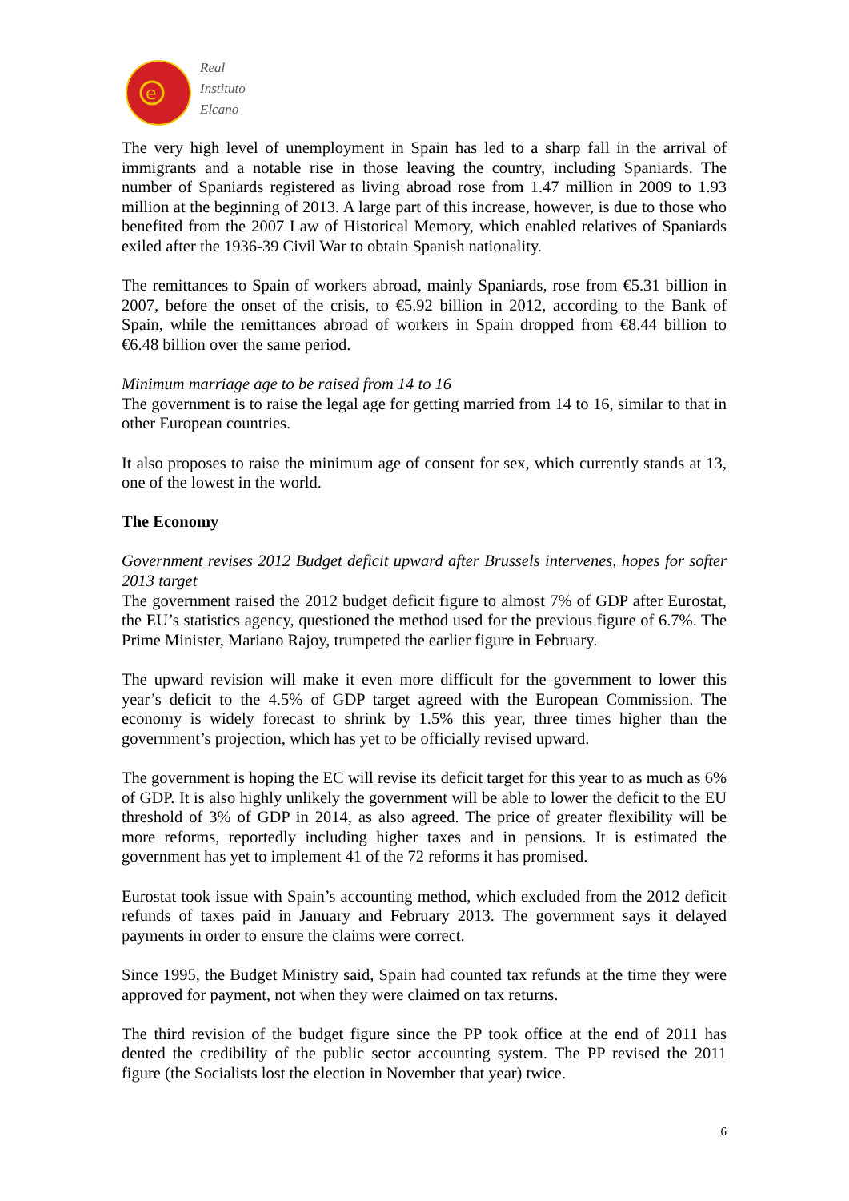e
Real
Instituto
Elcano
The very high level of unemployment in Spain has led to a sharp fall in the arrival of immigrants and a notable rise in those leaving the country, including Spaniards. The number of Spaniards registered as living abroad rose from 1.47 million in 2009 to 1.93 million at the beginning of 2013. A large part of this increase, however, is due to those who benefited from the 2007 Law of Historical Memory, which enabled relatives of Spaniards exiled after the 1936-39 Civil War to obtain Spanish nationality.
The remittances to Spain of workers abroad, mainly Spaniards, rose from €5.31 billion in 2007, before the onset of the crisis, to €5.92 billion in 2012, according to the Bank of Spain, while the remittances abroad of workers in Spain dropped from €8.44 billion to €6.48 billion over the same period.
Minimum marriage age to be raised from 14 to 16
The government is to raise the legal age for getting married from 14 to 16, similar to that in other European countries.
It also proposes to raise the minimum age of consent for sex, which currently stands at 13, one of the lowest in the world.
The Economy
Government revises 2012 Budget deficit upward after Brussels intervenes, hopes for softer 2013 target
The government raised the 2012 budget deficit figure to almost 7% of GDP after Eurostat, the EU’s statistics agency, questioned the method used for the previous figure of 6.7%. The Prime Minister, Mariano Rajoy, trumpeted the earlier figure in February.
The upward revision will make it even more difficult for the government to lower this year’s deficit to the 4.5% of GDP target agreed with the European Commission. The economy is widely forecast to shrink by 1.5% this year, three times higher than the government’s projection, which has yet to be officially revised upward.
The government is hoping the EC will revise its deficit target for this year to as much as 6% of GDP. It is also highly unlikely the government will be able to lower the deficit to the EU threshold of 3% of GDP in 2014, as also agreed. The price of greater flexibility will be more reforms, reportedly including higher taxes and in pensions. It is estimated the government has yet to implement 41 of the 72 reforms it has promised.
Eurostat took issue with Spain’s accounting method, which excluded from the 2012 deficit refunds of taxes paid in January and February 2013. The government says it delayed payments in order to ensure the claims were correct.
Since 1995, the Budget Ministry said, Spain had counted tax refunds at the time they were approved for payment, not when they were claimed on tax returns.
The third revision of the budget figure since the PP took office at the end of 2011 has dented the credibility of the public sector accounting system. The PP revised the 2011 figure (the Socialists lost the election in November that year) twice.
6